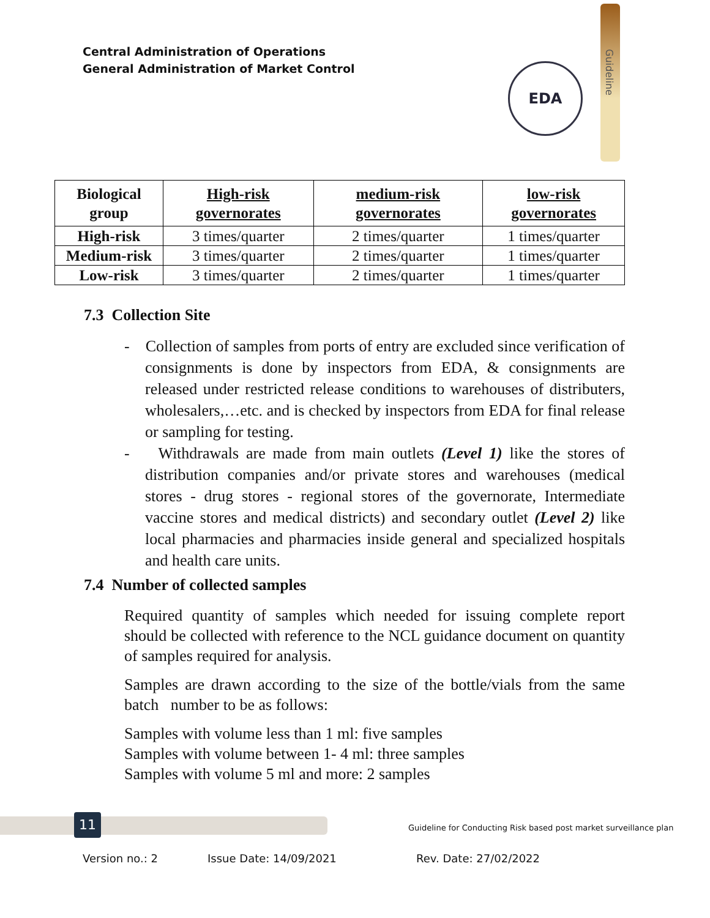Central Administration of Operations
General Administration of Market Control
Guideline
EDA
| Biological group | High-risk governorates | medium-risk governorates | low-risk governorates |
| --- | --- | --- | --- |
| High-risk | 3 times/quarter | 2 times/quarter | 1 times/quarter |
| Medium-risk | 3 times/quarter | 2 times/quarter | 1 times/quarter |
| Low-risk | 3 times/quarter | 2 times/quarter | 1 times/quarter |
7.3 Collection Site
- Collection of samples from ports of entry are excluded since verification of consignments is done by inspectors from EDA, & consignments are released under restricted release conditions to warehouses of distributers, wholesalers,…etc. and is checked by inspectors from EDA for final release or sampling for testing.
- Withdrawals are made from main outlets (Level 1) like the stores of distribution companies and/or private stores and warehouses (medical stores - drug stores - regional stores of the governorate, Intermediate vaccine stores and medical districts) and secondary outlet (Level 2) like local pharmacies and pharmacies inside general and specialized hospitals and health care units.
7.4 Number of collected samples
Required quantity of samples which needed for issuing complete report should be collected with reference to the NCL guidance document on quantity of samples required for analysis.
Samples are drawn according to the size of the bottle/vials from the same batch number to be as follows:
Samples with volume less than 1 ml: five samples
Samples with volume between 1- 4 ml: three samples
Samples with volume 5 ml and more: 2 samples
11
Guideline for Conducting Risk based post market surveillance plan
Version no.: 2 Issue Date: 14/09/2021 Rev. Date: 27/02/2022